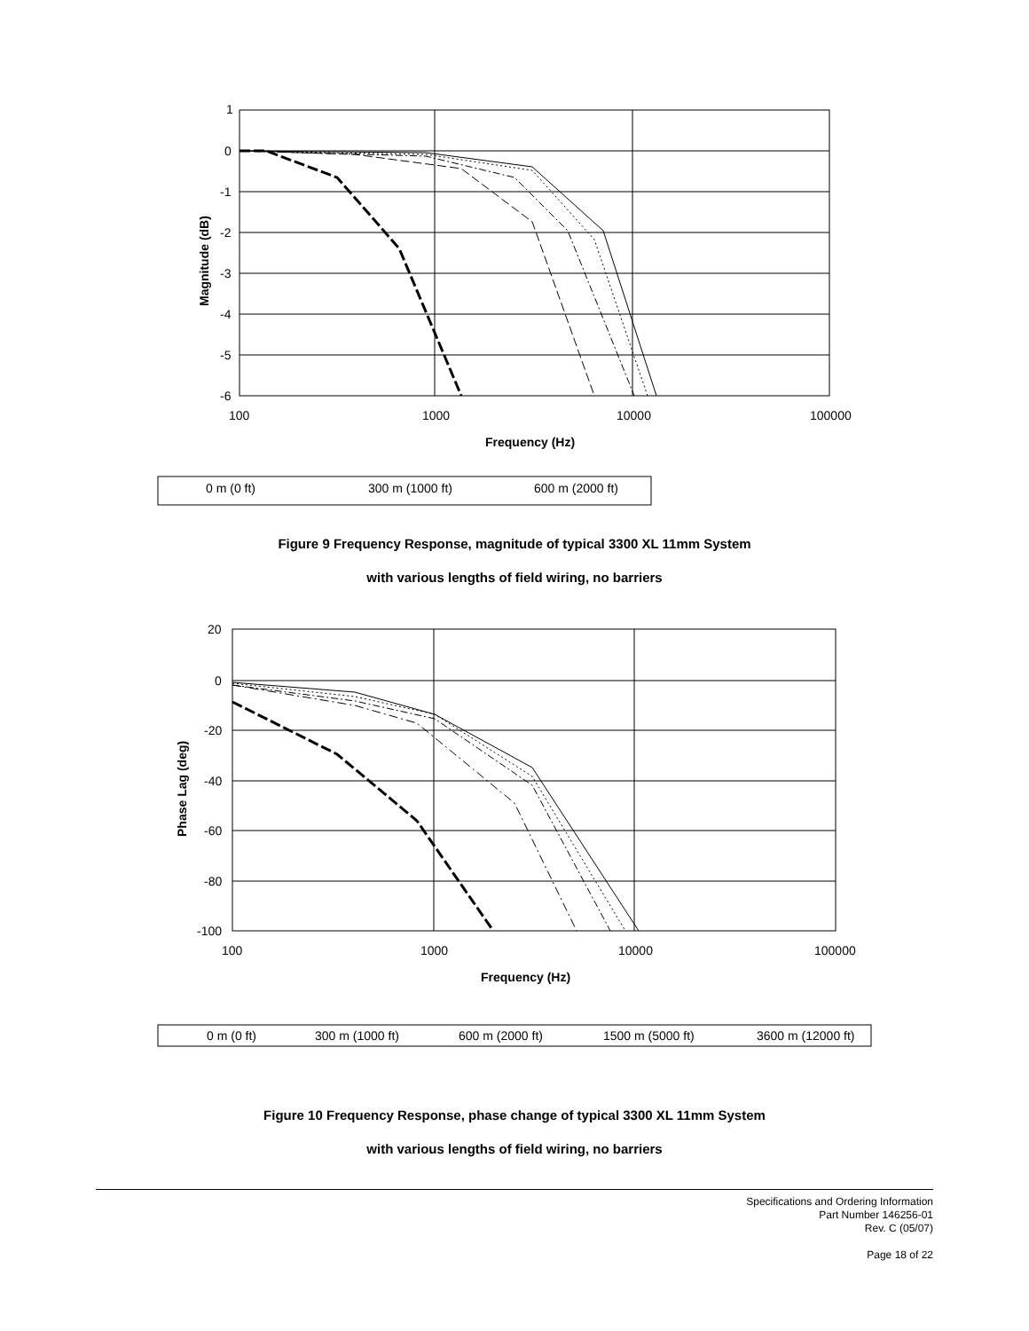1
0
-1
-2
-3
-4
-5
-6
100
1000
10000
100000
Frequency (Hz)
Magnitude (dB)
0 m (0 ft)
300 m (1000 ft)
600 m (2000 ft)
Figure 9 Frequency Response, magnitude of typical 3300 XL 11mm System
with various lengths of field wiring, no barriers
20
0
-20
-40
-60
-80
-100
100
1000
10000
100000
Frequency (Hz)
Phase Lag (deg)
0 m (0 ft)
300 m (1000 ft)
600 m (2000 ft)
1500 m (5000 ft)
3600 m (12000 ft)
Figure 10 Frequency Response, phase change of typical 3300 XL 11mm System
with various lengths of field wiring, no barriers
Specifications and Ordering Information
Part Number 146256-01
Rev. C (05/07)
Page 18 of 22